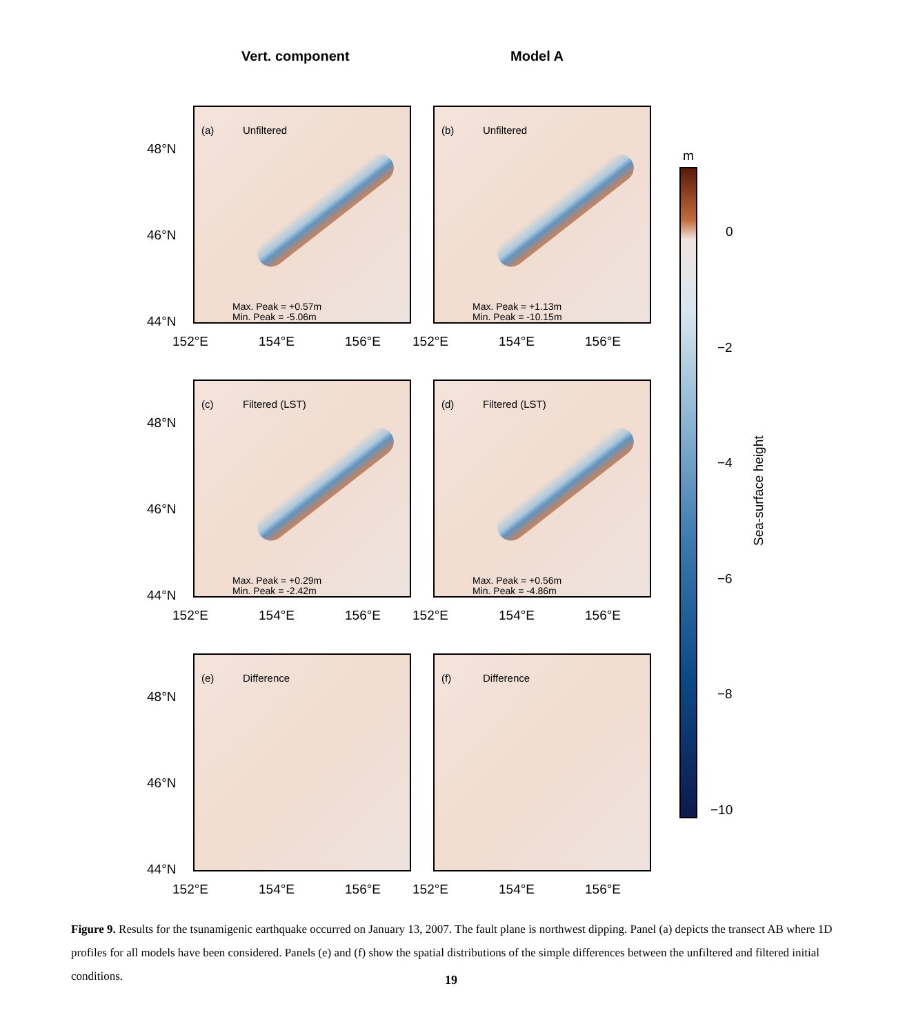Vert. component Model A
(a) Unfiltered
Max. Peak = +0.57m
Min. Peak = -5.06m
(b) Unfiltered
Max. Peak = +1.13m
Min. Peak = -10.15m
(c) Filtered (LST)
Max. Peak = +0.29m
Min. Peak = -2.42m
(d) Filtered (LST)
Max. Peak = +0.56m
Min. Peak = -4.86m
(e) Difference (f) Difference
48°N
46°N
44°N
48°N
46°N
44°N
48°N
46°N
44°N
152°E 154°E 156°E 152°E 154°E 156°E
152°E 154°E 156°E 152°E 154°E 156°E
152°E 154°E 156°E 152°E 154°E 156°E
m
0
−2
−4
−6
−8
−10
Sea-surface height
Figure 9. Results for the tsunamigenic earthquake occurred on January 13, 2007. The fault plane is northwest dipping. Panel (a) depicts the transect AB where 1D profiles for all models have been considered. Panels (e) and (f) show the spatial distributions of the simple differences between the unfiltered and filtered initial conditions.
19